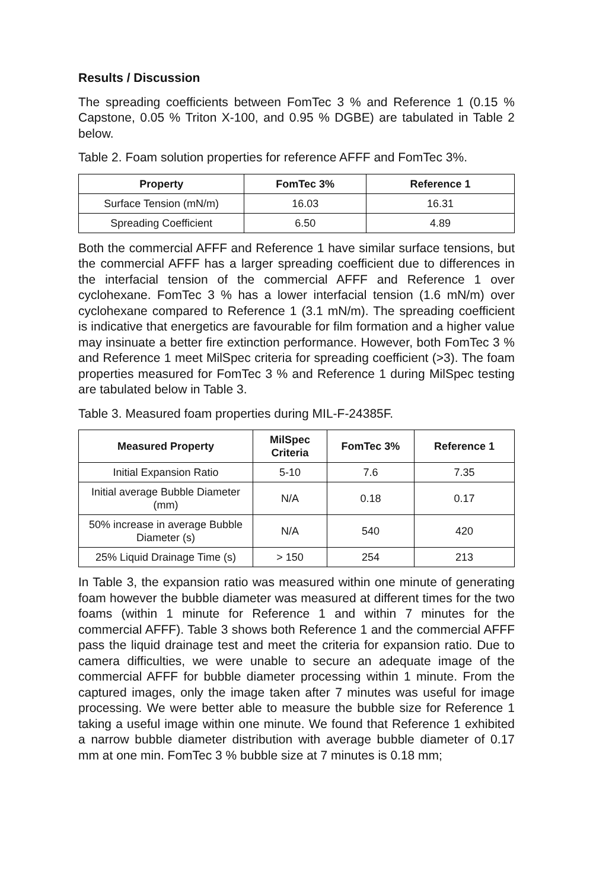Results / Discussion
The spreading coefficients between FomTec 3 % and Reference 1 (0.15 % Capstone, 0.05 % Triton X-100, and 0.95 % DGBE) are tabulated in Table 2 below.
Table 2. Foam solution properties for reference AFFF and FomTec 3%.
| Property | FomTec 3% | Reference 1 |
| --- | --- | --- |
| Surface Tension (mN/m) | 16.03 | 16.31 |
| Spreading Coefficient | 6.50 | 4.89 |
Both the commercial AFFF and Reference 1 have similar surface tensions, but the commercial AFFF has a larger spreading coefficient due to differences in the interfacial tension of the commercial AFFF and Reference 1 over cyclohexane. FomTec 3 % has a lower interfacial tension (1.6 mN/m) over cyclohexane compared to Reference 1 (3.1 mN/m). The spreading coefficient is indicative that energetics are favourable for film formation and a higher value may insinuate a better fire extinction performance. However, both FomTec 3 % and Reference 1 meet MilSpec criteria for spreading coefficient (>3). The foam properties measured for FomTec 3 % and Reference 1 during MilSpec testing are tabulated below in Table 3.
Table 3. Measured foam properties during MIL-F-24385F.
| Measured Property | MilSpec Criteria | FomTec 3% | Reference 1 |
| --- | --- | --- | --- |
| Initial Expansion Ratio | 5-10 | 7.6 | 7.35 |
| Initial average Bubble Diameter (mm) | N/A | 0.18 | 0.17 |
| 50% increase in average Bubble Diameter (s) | N/A | 540 | 420 |
| 25% Liquid Drainage Time (s) | > 150 | 254 | 213 |
In Table 3, the expansion ratio was measured within one minute of generating foam however the bubble diameter was measured at different times for the two foams (within 1 minute for Reference 1 and within 7 minutes for the commercial AFFF). Table 3 shows both Reference 1 and the commercial AFFF pass the liquid drainage test and meet the criteria for expansion ratio. Due to camera difficulties, we were unable to secure an adequate image of the commercial AFFF for bubble diameter processing within 1 minute. From the captured images, only the image taken after 7 minutes was useful for image processing. We were better able to measure the bubble size for Reference 1 taking a useful image within one minute. We found that Reference 1 exhibited a narrow bubble diameter distribution with average bubble diameter of 0.17 mm at one min. FomTec 3 % bubble size at 7 minutes is 0.18 mm;